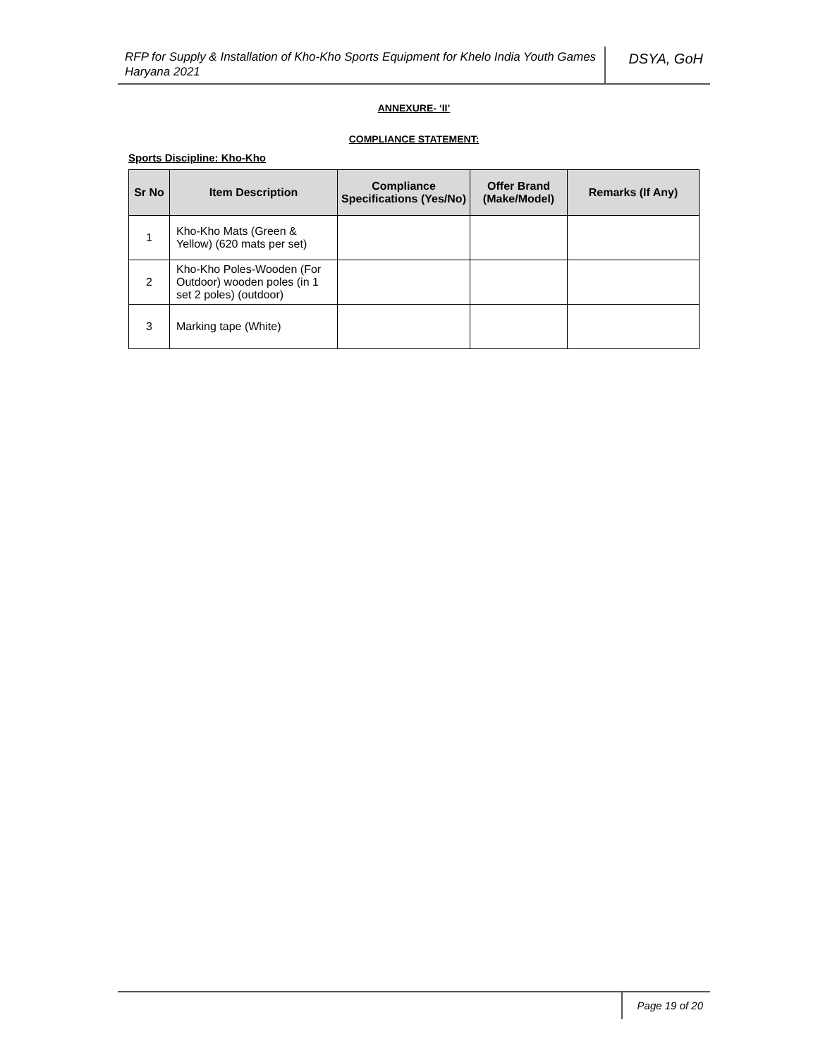RFP for Supply & Installation of Kho-Kho Sports Equipment for Khelo India Youth Games Haryana 2021
DSYA, GoH
ANNEXURE- ‘II’
COMPLIANCE STATEMENT:
Sports Discipline: Kho-Kho
| Sr No | Item Description | Compliance Specifications (Yes/No) | Offer Brand (Make/Model) | Remarks (If Any) |
| --- | --- | --- | --- | --- |
| 1 | Kho-Kho Mats (Green & Yellow) (620 mats per set) | | | |
| 2 | Kho-Kho Poles-Wooden (For Outdoor) wooden poles (in 1 set 2 poles) (outdoor) | | | |
| 3 | Marking tape (White) | | | |
Page 19 of 20